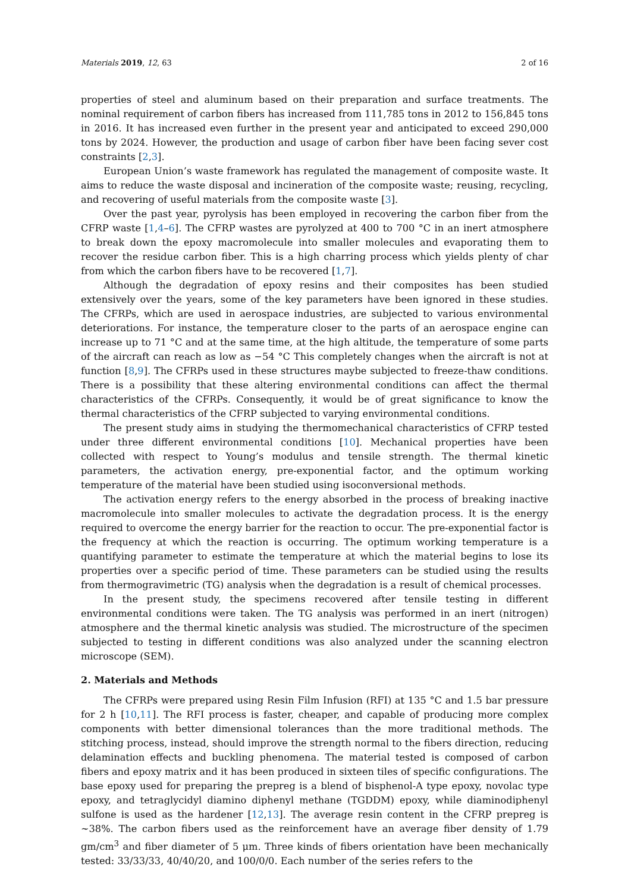Materials 2019, 12, 63 2 of 16
properties of steel and aluminum based on their preparation and surface treatments. The nominal requirement of carbon fibers has increased from 111,785 tons in 2012 to 156,845 tons in 2016. It has increased even further in the present year and anticipated to exceed 290,000 tons by 2024. However, the production and usage of carbon fiber have been facing sever cost constraints [2,3].
European Union’s waste framework has regulated the management of composite waste. It aims to reduce the waste disposal and incineration of the composite waste; reusing, recycling, and recovering of useful materials from the composite waste [3].
Over the past year, pyrolysis has been employed in recovering the carbon fiber from the CFRP waste [1,4–6]. The CFRP wastes are pyrolyzed at 400 to 700 °C in an inert atmosphere to break down the epoxy macromolecule into smaller molecules and evaporating them to recover the residue carbon fiber. This is a high charring process which yields plenty of char from which the carbon fibers have to be recovered [1,7].
Although the degradation of epoxy resins and their composites has been studied extensively over the years, some of the key parameters have been ignored in these studies. The CFRPs, which are used in aerospace industries, are subjected to various environmental deteriorations. For instance, the temperature closer to the parts of an aerospace engine can increase up to 71 °C and at the same time, at the high altitude, the temperature of some parts of the aircraft can reach as low as −54 °C This completely changes when the aircraft is not at function [8,9]. The CFRPs used in these structures maybe subjected to freeze-thaw conditions. There is a possibility that these altering environmental conditions can affect the thermal characteristics of the CFRPs. Consequently, it would be of great significance to know the thermal characteristics of the CFRP subjected to varying environmental conditions.
The present study aims in studying the thermomechanical characteristics of CFRP tested under three different environmental conditions [10]. Mechanical properties have been collected with respect to Young’s modulus and tensile strength. The thermal kinetic parameters, the activation energy, pre-exponential factor, and the optimum working temperature of the material have been studied using isoconversional methods.
The activation energy refers to the energy absorbed in the process of breaking inactive macromolecule into smaller molecules to activate the degradation process. It is the energy required to overcome the energy barrier for the reaction to occur. The pre-exponential factor is the frequency at which the reaction is occurring. The optimum working temperature is a quantifying parameter to estimate the temperature at which the material begins to lose its properties over a specific period of time. These parameters can be studied using the results from thermogravimetric (TG) analysis when the degradation is a result of chemical processes.
In the present study, the specimens recovered after tensile testing in different environmental conditions were taken. The TG analysis was performed in an inert (nitrogen) atmosphere and the thermal kinetic analysis was studied. The microstructure of the specimen subjected to testing in different conditions was also analyzed under the scanning electron microscope (SEM).
2. Materials and Methods
The CFRPs were prepared using Resin Film Infusion (RFI) at 135 °C and 1.5 bar pressure for 2 h [10,11]. The RFI process is faster, cheaper, and capable of producing more complex components with better dimensional tolerances than the more traditional methods. The stitching process, instead, should improve the strength normal to the fibers direction, reducing delamination effects and buckling phenomena. The material tested is composed of carbon fibers and epoxy matrix and it has been produced in sixteen tiles of specific configurations. The base epoxy used for preparing the prepreg is a blend of bisphenol-A type epoxy, novolac type epoxy, and tetraglycidyl diamino diphenyl methane (TGDDM) epoxy, while diaminodiphenyl sulfone is used as the hardener [12,13]. The average resin content in the CFRP prepreg is ~38%. The carbon fibers used as the reinforcement have an average fiber density of 1.79 gm/cm<sup>3</sup> and fiber diameter of 5 μm. Three kinds of fibers orientation have been mechanically tested: 33/33/33, 40/40/20, and 100/0/0. Each number of the series refers to the